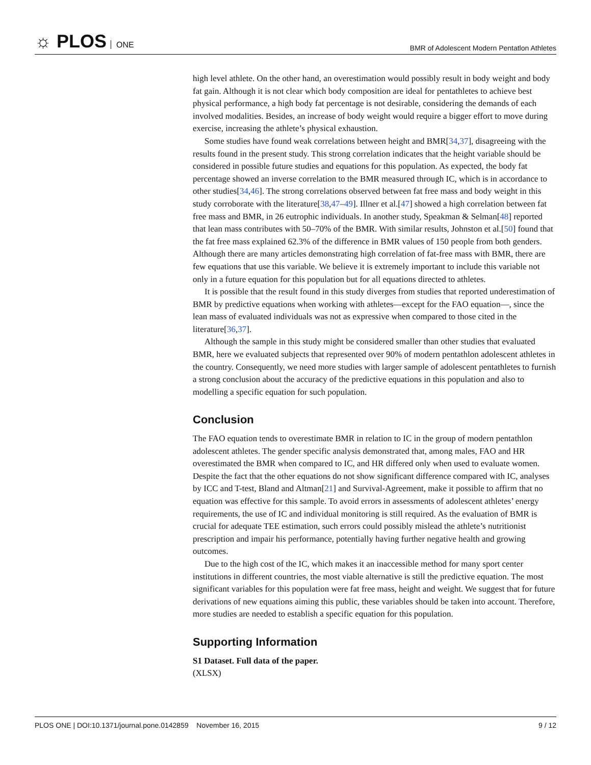☼ PLOS ONE
BMR of Adolescent Modern Pentatlon Athletes
high level athlete. On the other hand, an overestimation would possibly result in body weight and body fat gain. Although it is not clear which body composition are ideal for pentathletes to achieve best physical performance, a high body fat percentage is not desirable, considering the demands of each involved modalities. Besides, an increase of body weight would require a bigger effort to move during exercise, increasing the athlete’s physical exhaustion.
Some studies have found weak correlations between height and BMR[34,37], disagreeing with the results found in the present study. This strong correlation indicates that the height variable should be considered in possible future studies and equations for this population. As expected, the body fat percentage showed an inverse correlation to the BMR measured through IC, which is in accordance to other studies[34,46]. The strong correlations observed between fat free mass and body weight in this study corroborate with the literature[38,47–49]. Illner et al.[47] showed a high correlation between fat free mass and BMR, in 26 eutrophic individuals. In another study, Speakman & Selman[48] reported that lean mass contributes with 50–70% of the BMR. With similar results, Johnston et al.[50] found that the fat free mass explained 62.3% of the difference in BMR values of 150 people from both genders. Although there are many articles demonstrating high correlation of fat-free mass with BMR, there are few equations that use this variable. We believe it is extremely important to include this variable not only in a future equation for this population but for all equations directed to athletes.
It is possible that the result found in this study diverges from studies that reported underestimation of BMR by predictive equations when working with athletes—except for the FAO equation—, since the lean mass of evaluated individuals was not as expressive when compared to those cited in the literature[36,37].
Although the sample in this study might be considered smaller than other studies that evaluated BMR, here we evaluated subjects that represented over 90% of modern pentathlon adolescent athletes in the country. Consequently, we need more studies with larger sample of adolescent pentathletes to furnish a strong conclusion about the accuracy of the predictive equations in this population and also to modelling a specific equation for such population.
Conclusion
The FAO equation tends to overestimate BMR in relation to IC in the group of modern pentathlon adolescent athletes. The gender specific analysis demonstrated that, among males, FAO and HR overestimated the BMR when compared to IC, and HR differed only when used to evaluate women. Despite the fact that the other equations do not show significant difference compared with IC, analyses by ICC and T-test, Bland and Altman[21] and Survival-Agreement, make it possible to affirm that no equation was effective for this sample. To avoid errors in assessments of adolescent athletes’ energy requirements, the use of IC and individual monitoring is still required. As the evaluation of BMR is crucial for adequate TEE estimation, such errors could possibly mislead the athlete’s nutritionist prescription and impair his performance, potentially having further negative health and growing outcomes.
Due to the high cost of the IC, which makes it an inaccessible method for many sport center institutions in different countries, the most viable alternative is still the predictive equation. The most significant variables for this population were fat free mass, height and weight. We suggest that for future derivations of new equations aiming this public, these variables should be taken into account. Therefore, more studies are needed to establish a specific equation for this population.
Supporting Information
S1 Dataset. Full data of the paper.
(XLSX)
PLOS ONE | DOI:10.1371/journal.pone.0142859 November 16, 2015
9 / 12